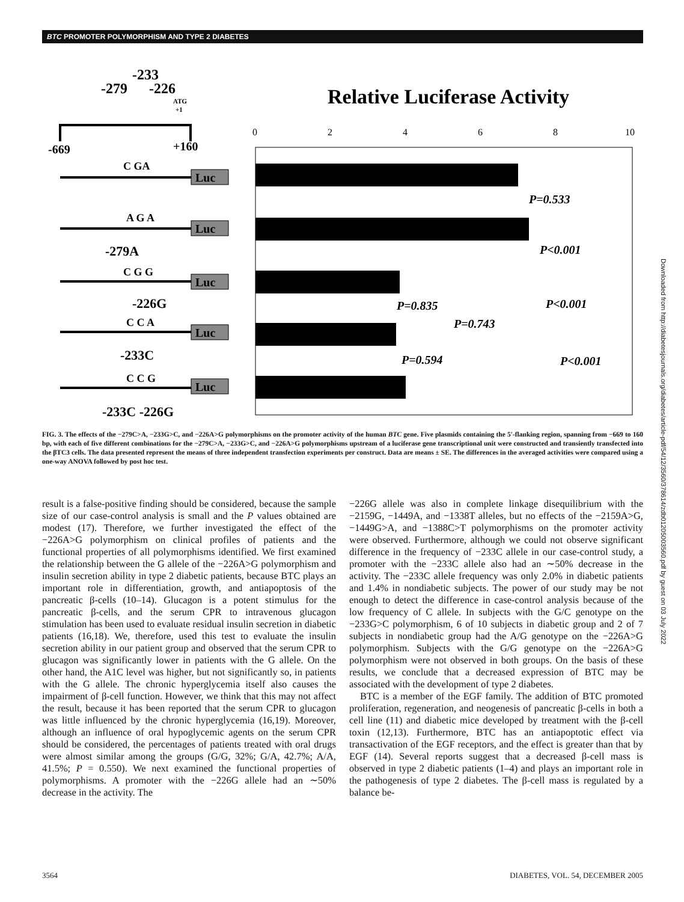BTC PROMOTER POLYMORPHISM AND TYPE 2 DIABETES
-233
-279
-226
ATG
+1
-669
+160
Relative Luciferase Activity
0
2
4
6
8
10
C GA
A G A
C G G
C C A
C C G
-279A
-226G
-233C
-233C -226G
Luc
Luc
Luc
Luc
Luc
P=0.533
P<0.001
P=0.835
P=0.743
P<0.001
P=0.594
P<0.001
FIG. 3. The effects of the −279C>A, −233G>C, and −226A>G polymorphisms on the promoter activity of the human BTC gene. Five plasmids containing the 5′-flanking region, spanning from −669 to 160 bp, with each of five different combinations for the −279C>A, −233G>C, and −226A>G polymorphisms upstream of a luciferase gene transcriptional unit were constructed and transiently transfected into the βTC3 cells. The data presented represent the means of three independent transfection experiments per construct. Data are means ± SE. The differences in the averaged activities were compared using a one-way ANOVA followed by post hoc test.
result is a false-positive finding should be considered, because the sample size of our case-control analysis is small and the P values obtained are modest (17). Therefore, we further investigated the effect of the −226A>G polymorphism on clinical profiles of patients and the functional properties of all polymorphisms identified. We first examined the relationship between the G allele of the −226A>G polymorphism and insulin secretion ability in type 2 diabetic patients, because BTC plays an important role in differentiation, growth, and antiapoptosis of the pancreatic β-cells (10–14). Glucagon is a potent stimulus for the pancreatic β-cells, and the serum CPR to intravenous glucagon stimulation has been used to evaluate residual insulin secretion in diabetic patients (16,18). We, therefore, used this test to evaluate the insulin secretion ability in our patient group and observed that the serum CPR to glucagon was significantly lower in patients with the G allele. On the other hand, the A1C level was higher, but not significantly so, in patients with the G allele. The chronic hyperglycemia itself also causes the impairment of β-cell function. However, we think that this may not affect the result, because it has been reported that the serum CPR to glucagon was little influenced by the chronic hyperglycemia (16,19). Moreover, although an influence of oral hypoglycemic agents on the serum CPR should be considered, the percentages of patients treated with oral drugs were almost similar among the groups (G/G, 32%; G/A, 42.7%; A/A, 41.5%; P = 0.550). We next examined the functional properties of polymorphisms. A promoter with the −226G allele had an ∼50% decrease in the activity. The
−226G allele was also in complete linkage disequilibrium with the −2159G, −1449A, and −1338T alleles, but no effects of the −2159A>G, −1449G>A, and −1388C>T polymorphisms on the promoter activity were observed. Furthermore, although we could not observe significant difference in the frequency of −233C allele in our case-control study, a promoter with the −233C allele also had an ∼50% decrease in the activity. The −233C allele frequency was only 2.0% in diabetic patients and 1.4% in nondiabetic subjects. The power of our study may be not enough to detect the difference in case-control analysis because of the low frequency of C allele. In subjects with the G/C genotype on the −233G>C polymorphism, 6 of 10 subjects in diabetic group and 2 of 7 subjects in nondiabetic group had the A/G genotype on the −226A>G polymorphism. Subjects with the G/G genotype on the −226A>G polymorphism were not observed in both groups. On the basis of these results, we conclude that a decreased expression of BTC may be associated with the development of type 2 diabetes.
BTC is a member of the EGF family. The addition of BTC promoted proliferation, regeneration, and neogenesis of pancreatic β-cells in both a cell line (11) and diabetic mice developed by treatment with the β-cell toxin (12,13). Furthermore, BTC has an antiapoptotic effect via transactivation of the EGF receptors, and the effect is greater than that by EGF (14). Several reports suggest that a decreased β-cell mass is observed in type 2 diabetic patients (1–4) and plays an important role in the pathogenesis of type 2 diabetes. The β-cell mass is regulated by a balance be-
3564 DIABETES, VOL. 54, DECEMBER 2005
Downloaded from http://diabetesjournals.org/diabetes/article-pdf/54/12/3560/378614/zdb01205003560.pdf by guest on 03 July 2022